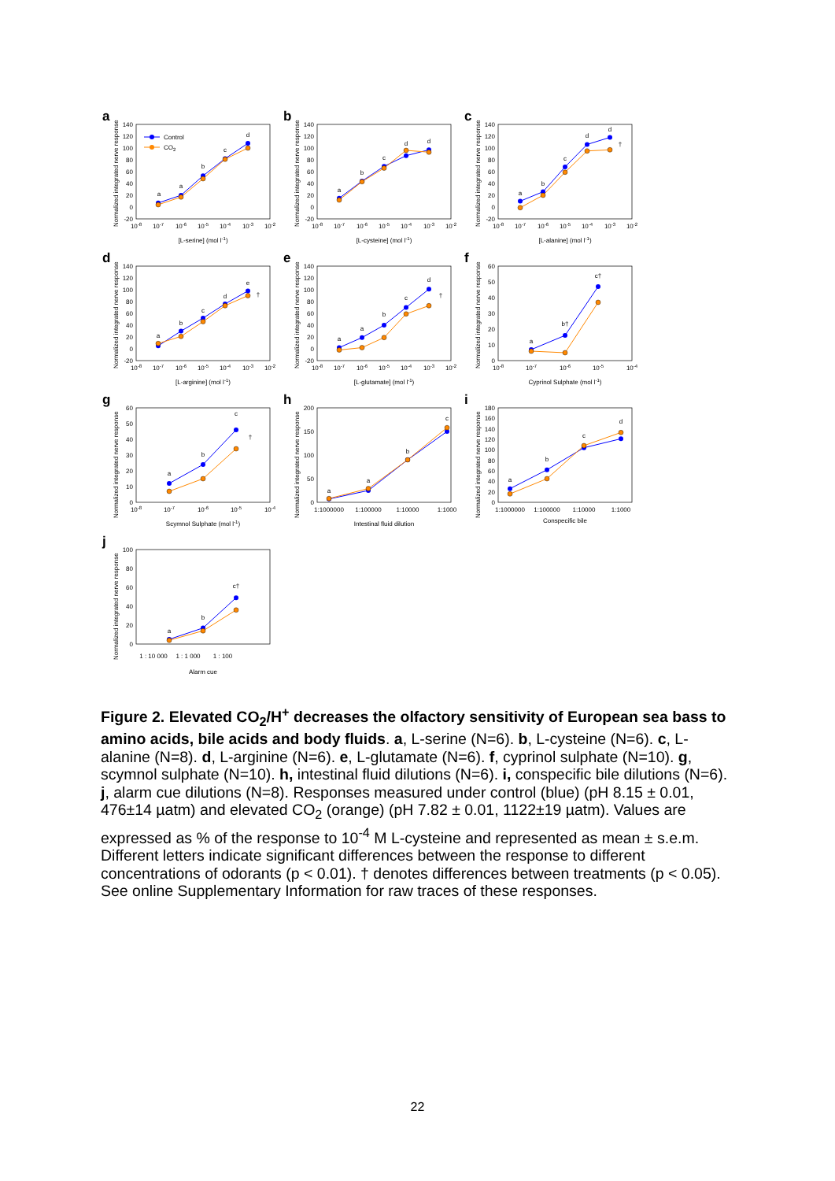a
Normalized integrated nerve response
140
120
100
80
60
40
20
0
-20
10-8
10-7
10-6
10-5
10-4
10-3
10-2
[L-serine] (mol l-1)
a
a
b
c
d
Control
CO2
b
Normalized integrated nerve response
140
120
100
80
60
40
20
0
-20
10-8
10-7
10-6
10-5
10-4
10-3
10-2
[L-cysteine] (mol l-1)
a
b
c
d
d
c
Normalized integrated nerve response
140
120
100
80
60
40
20
0
-20
10-8
10-7
10-6
10-5
10-4
10-3
10-2
[L-alanine] (mol l-1)
a
b
c
d
d
†
d
Normalized integrated nerve response
140
120
100
80
60
40
20
0
-20
10-8
10-7
10-6
10-5
10-4
10-3
10-2
[L-arginine] (mol l-1)
a
b
c
d
e
†
e
Normalized integrated nerve response
140
120
100
80
60
40
20
0
-20
10-8
10-7
10-6
10-5
10-4
10-3
10-2
[L-glutamate] (mol l-1)
a
a
b
c
d
†
f
Normalized integrated nerve response
60
50
40
30
20
10
0
10-8
10-7
10-6
10-5
10-4
Cyprinol Sulphate (mol l-1)
a
b†
c†
g
Normalized integrated nerve response
60
50
40
30
20
10
0
10-8
10-7
10-6
10-5
10-4
Scymnol Sulphate (mol l-1)
a
b
c
†
h
Normalized integrated nerve response
200
150
100
50
0
1:1000000
1:100000
1:10000
1:1000
Intestinal fluid dilution
a
a
b
c
i
Normalized integrated nerve response
180
160
140
120
100
80
60
40
20
0
1:1000000
1:100000
1:10000
1:1000
Conspecific bile
a
b
c
d
j
Normalized integrated nerve response
100
80
60
40
20
0
1 : 10 000
1 : 1 000
1 : 100
Alarm cue
a
b
c†
Figure 2. Elevated CO<sub>2</sub>/H<sup>+</sup> decreases the olfactory sensitivity of European sea bass to amino acids, bile acids and body fluids. a, L-serine (N=6). b, L-cysteine (N=6). c, L-alanine (N=8). d, L-arginine (N=6). e, L-glutamate (N=6). f, cyprinol sulphate (N=10). g, scymnol sulphate (N=10). h, intestinal fluid dilutions (N=6). i, conspecific bile dilutions (N=6). j, alarm cue dilutions (N=8). Responses measured under control (blue) (pH 8.15 ± 0.01, 476±14 µatm) and elevated CO<sub>2</sub> (orange) (pH 7.82 ± 0.01, 1122±19 µatm). Values are expressed as % of the response to 10<sup>-4</sup> M L-cysteine and represented as mean ± s.e.m. Different letters indicate significant differences between the response to different concentrations of odorants (p < 0.01). † denotes differences between treatments (p < 0.05). See online Supplementary Information for raw traces of these responses.
22